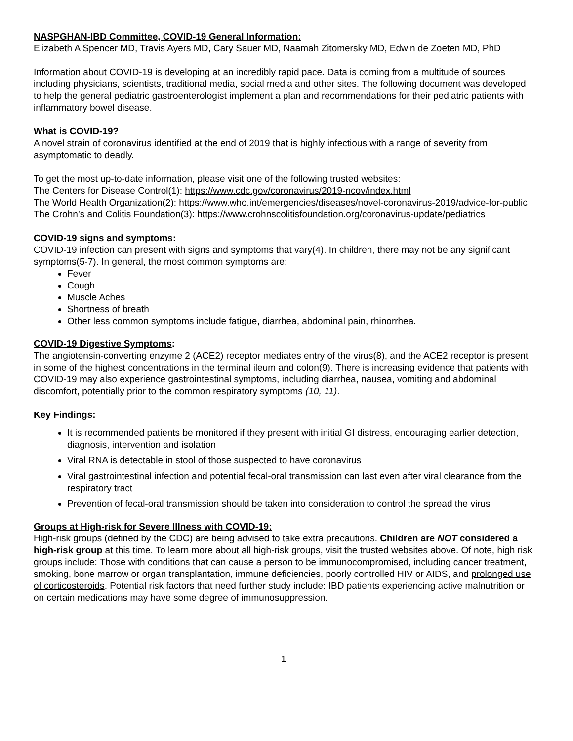NASPGHAN-IBD Committee, COVID-19 General Information:
Elizabeth A Spencer MD, Travis Ayers MD, Cary Sauer MD, Naamah Zitomersky MD, Edwin de Zoeten MD, PhD
Information about COVID-19 is developing at an incredibly rapid pace. Data is coming from a multitude of sources including physicians, scientists, traditional media, social media and other sites. The following document was developed to help the general pediatric gastroenterologist implement a plan and recommendations for their pediatric patients with inflammatory bowel disease.
What is COVID-19?
A novel strain of coronavirus identified at the end of 2019 that is highly infectious with a range of severity from asymptomatic to deadly.
To get the most up-to-date information, please visit one of the following trusted websites:
The Centers for Disease Control(1): https://www.cdc.gov/coronavirus/2019-ncov/index.html
The World Health Organization(2): https://www.who.int/emergencies/diseases/novel-coronavirus-2019/advice-for-public
The Crohn’s and Colitis Foundation(3): https://www.crohnscolitisfoundation.org/coronavirus-update/pediatrics
COVID-19 signs and symptoms:
COVID-19 infection can present with signs and symptoms that vary(4). In children, there may not be any significant symptoms(5-7). In general, the most common symptoms are:
Fever
Cough
Muscle Aches
Shortness of breath
Other less common symptoms include fatigue, diarrhea, abdominal pain, rhinorrhea.
COVID-19 Digestive Symptoms:
The angiotensin-converting enzyme 2 (ACE2) receptor mediates entry of the virus(8), and the ACE2 receptor is present in some of the highest concentrations in the terminal ileum and colon(9). There is increasing evidence that patients with COVID-19 may also experience gastrointestinal symptoms, including diarrhea, nausea, vomiting and abdominal discomfort, potentially prior to the common respiratory symptoms (10, 11).
Key Findings:
It is recommended patients be monitored if they present with initial GI distress, encouraging earlier detection, diagnosis, intervention and isolation
Viral RNA is detectable in stool of those suspected to have coronavirus
Viral gastrointestinal infection and potential fecal-oral transmission can last even after viral clearance from the respiratory tract
Prevention of fecal-oral transmission should be taken into consideration to control the spread the virus
Groups at High-risk for Severe Illness with COVID-19:
High-risk groups (defined by the CDC) are being advised to take extra precautions. Children are NOT considered a high-risk group at this time. To learn more about all high-risk groups, visit the trusted websites above. Of note, high risk groups include: Those with conditions that can cause a person to be immunocompromised, including cancer treatment, smoking, bone marrow or organ transplantation, immune deficiencies, poorly controlled HIV or AIDS, and prolonged use of corticosteroids. Potential risk factors that need further study include: IBD patients experiencing active malnutrition or on certain medications may have some degree of immunosuppression.
1